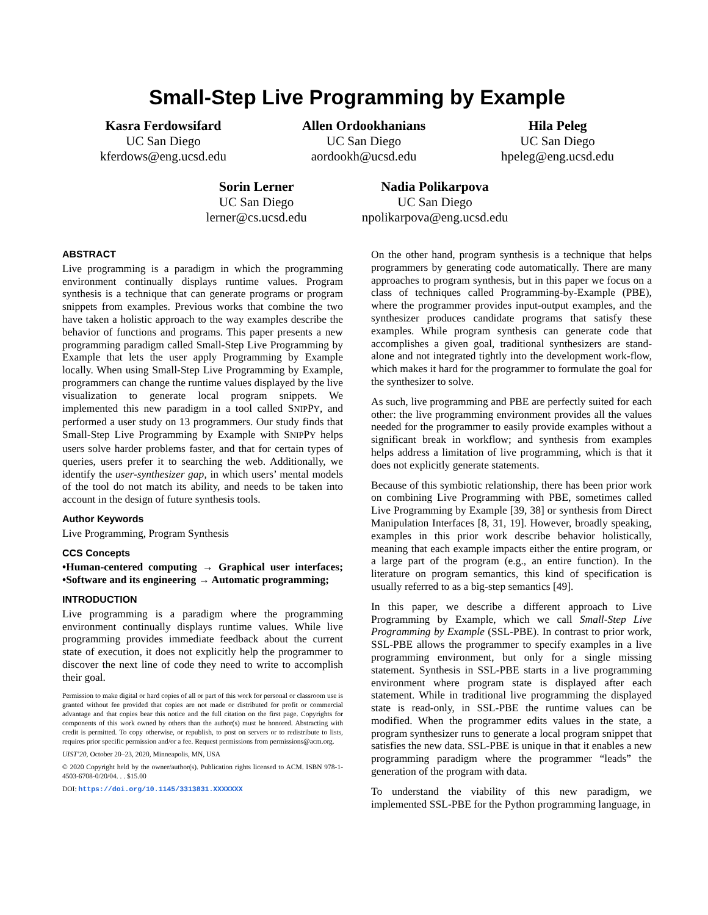Small-Step Live Programming by Example
Kasra Ferdowsifard
UC San Diego
kferdows@eng.ucsd.edu
Allen Ordookhanians
UC San Diego
aordookh@ucsd.edu
Hila Peleg
UC San Diego
hpeleg@eng.ucsd.edu
Sorin Lerner
UC San Diego
lerner@cs.ucsd.edu
Nadia Polikarpova
UC San Diego
npolikarpova@eng.ucsd.edu
ABSTRACT
Live programming is a paradigm in which the programming environment continually displays runtime values. Program synthesis is a technique that can generate programs or program snippets from examples. Previous works that combine the two have taken a holistic approach to the way examples describe the behavior of functions and programs. This paper presents a new programming paradigm called Small-Step Live Programming by Example that lets the user apply Programming by Example locally. When using Small-Step Live Programming by Example, programmers can change the runtime values displayed by the live visualization to generate local program snippets. We implemented this new paradigm in a tool called SNIPPY, and performed a user study on 13 programmers. Our study finds that Small-Step Live Programming by Example with SNIPPY helps users solve harder problems faster, and that for certain types of queries, users prefer it to searching the web. Additionally, we identify the user-synthesizer gap, in which users’ mental models of the tool do not match its ability, and needs to be taken into account in the design of future synthesis tools.
Author Keywords
Live Programming, Program Synthesis
CCS Concepts
•Human-centered computing → Graphical user interfaces; •Software and its engineering → Automatic programming;
INTRODUCTION
Live programming is a paradigm where the programming environment continually displays runtime values. While live programming provides immediate feedback about the current state of execution, it does not explicitly help the programmer to discover the next line of code they need to write to accomplish their goal.
Permission to make digital or hard copies of all or part of this work for personal or classroom use is granted without fee provided that copies are not made or distributed for profit or commercial advantage and that copies bear this notice and the full citation on the first page. Copyrights for components of this work owned by others than the author(s) must be honored. Abstracting with credit is permitted. To copy otherwise, or republish, to post on servers or to redistribute to lists, requires prior specific permission and/or a fee. Request permissions from permissions@acm.org.
UIST’20, October 20–23, 2020, Minneapolis, MN, USA
© 2020 Copyright held by the owner/author(s). Publication rights licensed to ACM. ISBN 978-1-4503-6708-0/20/04. . . $15.00
DOI: https://doi.org/10.1145/3313831.XXXXXXX
On the other hand, program synthesis is a technique that helps programmers by generating code automatically. There are many approaches to program synthesis, but in this paper we focus on a class of techniques called Programming-by-Example (PBE), where the programmer provides input-output examples, and the synthesizer produces candidate programs that satisfy these examples. While program synthesis can generate code that accomplishes a given goal, traditional synthesizers are stand-alone and not integrated tightly into the development work-flow, which makes it hard for the programmer to formulate the goal for the synthesizer to solve.
As such, live programming and PBE are perfectly suited for each other: the live programming environment provides all the values needed for the programmer to easily provide examples without a significant break in workflow; and synthesis from examples helps address a limitation of live programming, which is that it does not explicitly generate statements.
Because of this symbiotic relationship, there has been prior work on combining Live Programming with PBE, sometimes called Live Programming by Example [39, 38] or synthesis from Direct Manipulation Interfaces [8, 31, 19]. However, broadly speaking, examples in this prior work describe behavior holistically, meaning that each example impacts either the entire program, or a large part of the program (e.g., an entire function). In the literature on program semantics, this kind of specification is usually referred to as a big-step semantics [49].
In this paper, we describe a different approach to Live Programming by Example, which we call Small-Step Live Programming by Example (SSL-PBE). In contrast to prior work, SSL-PBE allows the programmer to specify examples in a live programming environment, but only for a single missing statement. Synthesis in SSL-PBE starts in a live programming environment where program state is displayed after each statement. While in traditional live programming the displayed state is read-only, in SSL-PBE the runtime values can be modified. When the programmer edits values in the state, a program synthesizer runs to generate a local program snippet that satisfies the new data. SSL-PBE is unique in that it enables a new programming paradigm where the programmer “leads” the generation of the program with data.
To understand the viability of this new paradigm, we implemented SSL-PBE for the Python programming language, in